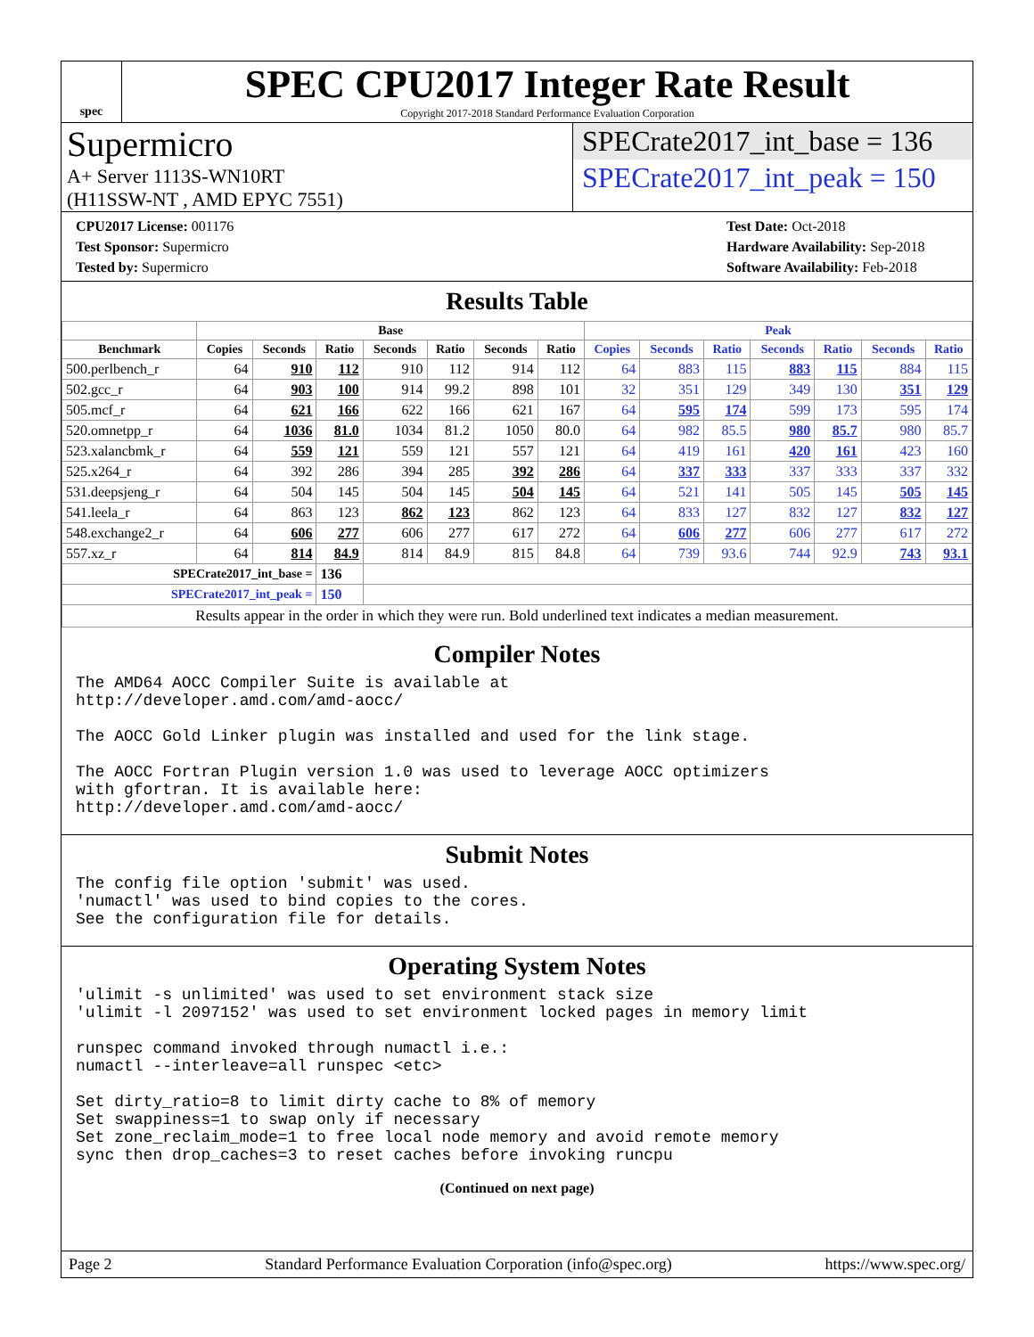spec
SPEC CPU2017 Integer Rate Result
Copyright 2017-2018 Standard Performance Evaluation Corporation
Supermicro
A+ Server 1113S-WN10RT
(H11SSW-NT , AMD EPYC 7551)
SPECrate2017_int_base = 136
SPECrate2017_int_peak = 150
CPU2017 License: 001176
Test Sponsor: Supermicro
Tested by: Supermicro
Test Date: Oct-2018
Hardware Availability: Sep-2018
Software Availability: Feb-2018
Results Table
| | Base | | | | | | | Peak | | | | | | |
| --- | --- | --- | --- | --- | --- | --- | --- | --- | --- | --- | --- | --- | --- | --- |
| Benchmark | Copies | Seconds | Ratio | Seconds | Ratio | Seconds | Ratio | Copies | Seconds | Ratio | Seconds | Ratio | Seconds | Ratio |
| 500.perlbench_r | 64 | 910 | 112 | 910 | 112 | 914 | 112 | 64 | 883 | 115 | 883 | 115 | 884 | 115 |
| 502.gcc_r | 64 | 903 | 100 | 914 | 99.2 | 898 | 101 | 32 | 351 | 129 | 349 | 130 | 351 | 129 |
| 505.mcf_r | 64 | 621 | 166 | 622 | 166 | 621 | 167 | 64 | 595 | 174 | 599 | 173 | 595 | 174 |
| 520.omnetpp_r | 64 | 1036 | 81.0 | 1034 | 81.2 | 1050 | 80.0 | 64 | 982 | 85.5 | 980 | 85.7 | 980 | 85.7 |
| 523.xalancbmk_r | 64 | 559 | 121 | 559 | 121 | 557 | 121 | 64 | 419 | 161 | 420 | 161 | 423 | 160 |
| 525.x264_r | 64 | 392 | 286 | 394 | 285 | 392 | 286 | 64 | 337 | 333 | 337 | 333 | 337 | 332 |
| 531.deepsjeng_r | 64 | 504 | 145 | 504 | 145 | 504 | 145 | 64 | 521 | 141 | 505 | 145 | 505 | 145 |
| 541.leela_r | 64 | 863 | 123 | 862 | 123 | 862 | 123 | 64 | 833 | 127 | 832 | 127 | 832 | 127 |
| 548.exchange2_r | 64 | 606 | 277 | 606 | 277 | 617 | 272 | 64 | 606 | 277 | 606 | 277 | 617 | 272 |
| 557.xz_r | 64 | 814 | 84.9 | 814 | 84.9 | 815 | 84.8 | 64 | 739 | 93.6 | 744 | 92.9 | 743 | 93.1 |
| SPECrate2017_int_base = | | | 136 | | | | | | | | | | | |
| SPECrate2017_int_peak = | | | 150 | | | | | | | | | | | |
| Results appear in the order in which they were run. Bold underlined text indicates a median measurement. | | | | | | | | | | | | | | |
Compiler Notes
The AMD64 AOCC Compiler Suite is available at
http://developer.amd.com/amd-aocc/

The AOCC Gold Linker plugin was installed and used for the link stage.

The AOCC Fortran Plugin version 1.0 was used to leverage AOCC optimizers
with gfortran. It is available here:
http://developer.amd.com/amd-aocc/
Submit Notes
The config file option 'submit' was used.
'numactl' was used to bind copies to the cores.
See the configuration file for details.
Operating System Notes
'ulimit -s unlimited' was used to set environment stack size
'ulimit -l 2097152' was used to set environment locked pages in memory limit

runspec command invoked through numactl i.e.:
numactl --interleave=all runspec <etc>

Set dirty_ratio=8 to limit dirty cache to 8% of memory
Set swappiness=1 to swap only if necessary
Set zone_reclaim_mode=1 to free local node memory and avoid remote memory
sync then drop_caches=3 to reset caches before invoking runcpu
(Continued on next page)
Page 2 Standard Performance Evaluation Corporation (info@spec.org) https://www.spec.org/